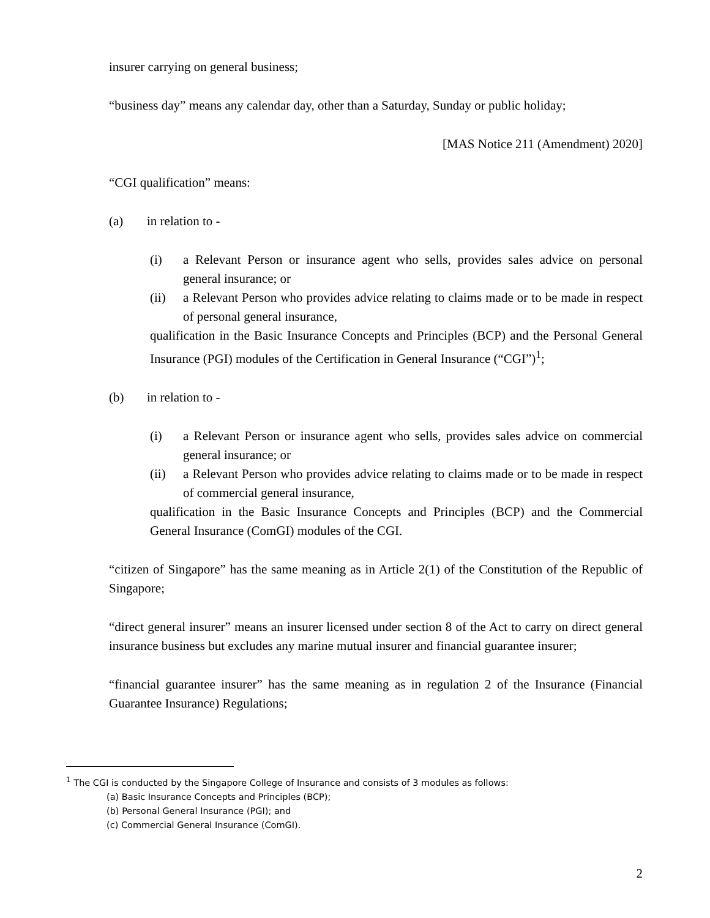insurer carrying on general business;
“business day” means any calendar day, other than a Saturday, Sunday or public holiday;
[MAS Notice 211 (Amendment) 2020]
“CGI qualification” means:
(a) in relation to -
(i) a Relevant Person or insurance agent who sells, provides sales advice on personal general insurance; or
(ii) a Relevant Person who provides advice relating to claims made or to be made in respect of personal general insurance,
qualification in the Basic Insurance Concepts and Principles (BCP) and the Personal General Insurance (PGI) modules of the Certification in General Insurance (“CGI”)<sup>1</sup>;
(b) in relation to -
(i) a Relevant Person or insurance agent who sells, provides sales advice on commercial general insurance; or
(ii) a Relevant Person who provides advice relating to claims made or to be made in respect of commercial general insurance,
qualification in the Basic Insurance Concepts and Principles (BCP) and the Commercial General Insurance (ComGI) modules of the CGI.
“citizen of Singapore” has the same meaning as in Article 2(1) of the Constitution of the Republic of Singapore;
“direct general insurer” means an insurer licensed under section 8 of the Act to carry on direct general insurance business but excludes any marine mutual insurer and financial guarantee insurer;
“financial guarantee insurer” has the same meaning as in regulation 2 of the Insurance (Financial Guarantee Insurance) Regulations;
<sup>1</sup> The CGI is conducted by the Singapore College of Insurance and consists of 3 modules as follows:
(a) Basic Insurance Concepts and Principles (BCP);
(b) Personal General Insurance (PGI); and
(c) Commercial General Insurance (ComGI).
2